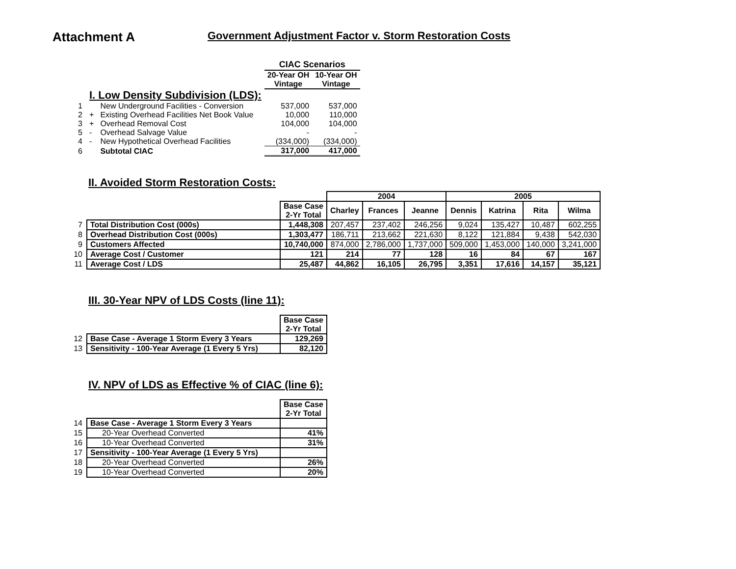Attachment A
Government Adjustment Factor v. Storm Restoration Costs
| | | | CIAC Scenarios | |
| | | | 20-Year OH Vintage | 10-Year OH Vintage |
| | I. Low Density Subdivision (LDS): | | | |
| 1 | | New Underground Facilities - Conversion | 537,000 | 537,000 |
| 2 | + | Existing Overhead Facilities Net Book Value | 10,000 | 110,000 |
| 3 | + | Overhead Removal Cost | 104,000 | 104,000 |
| 5 | - | Overhead Salvage Value | - | - |
| 4 | - | New Hypothetical Overhead Facilities | (334,000) | (334,000) |
| 6 | | Subtotal CIAC | 317,000 | 417,000 |
II. Avoided Storm Restoration Costs:
| | | | 2004 | | | 2005 | | | |
| | | Base Case 2-Yr Total | Charley | Frances | Jeanne | Dennis | Katrina | Rita | Wilma |
| 7 | Total Distribution Cost (000s) | 1,448,308 | 207,457 | 237,402 | 246,256 | 9,024 | 135,427 | 10,487 | 602,255 |
| 8 | Overhead Distribution Cost (000s) | 1,303,477 | 186,711 | 213,662 | 221,630 | 8,122 | 121,884 | 9,438 | 542,030 |
| 9 | Customers Affected | 10,740,000 | 874,000 | 2,786,000 | 1,737,000 | 509,000 | 1,453,000 | 140,000 | 3,241,000 |
| 10 | Average Cost / Customer | 121 | 214 | 77 | 128 | 16 | 84 | 67 | 167 |
| 11 | Average Cost / LDS | 25,487 | 44,862 | 16,105 | 26,795 | 3,351 | 17,616 | 14,157 | 35,121 |
III. 30-Year NPV of LDS Costs (line 11):
| | | Base Case 2-Yr Total |
| 12 | Base Case - Average 1 Storm Every 3 Years | 129,269 |
| 13 | Sensitivity - 100-Year Average (1 Every 5 Yrs) | 82,120 |
IV. NPV of LDS as Effective % of CIAC (line 6):
| | | Base Case 2-Yr Total |
| 14 | Base Case - Average 1 Storm Every 3 Years | |
| 15 | 20-Year Overhead Converted | 41% |
| 16 | 10-Year Overhead Converted | 31% |
| 17 | Sensitivity - 100-Year Average (1 Every 5 Yrs) | |
| 18 | 20-Year Overhead Converted | 26% |
| 19 | 10-Year Overhead Converted | 20% |